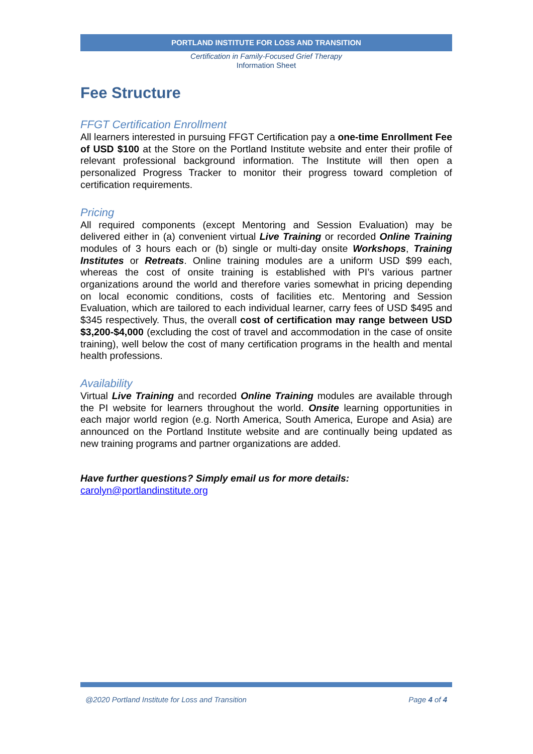PORTLAND INSTITUTE FOR LOSS AND TRANSITION
Certification in Family-Focused Grief Therapy
Information Sheet
Fee Structure
FFGT Certification Enrollment
All learners interested in pursuing FFGT Certification pay a one-time Enrollment Fee of USD $100 at the Store on the Portland Institute website and enter their profile of relevant professional background information. The Institute will then open a personalized Progress Tracker to monitor their progress toward completion of certification requirements.
Pricing
All required components (except Mentoring and Session Evaluation) may be delivered either in (a) convenient virtual Live Training or recorded Online Training modules of 3 hours each or (b) single or multi-day onsite Workshops, Training Institutes or Retreats. Online training modules are a uniform USD $99 each, whereas the cost of onsite training is established with PI’s various partner organizations around the world and therefore varies somewhat in pricing depending on local economic conditions, costs of facilities etc. Mentoring and Session Evaluation, which are tailored to each individual learner, carry fees of USD $495 and $345 respectively. Thus, the overall cost of certification may range between USD $3,200-$4,000 (excluding the cost of travel and accommodation in the case of onsite training), well below the cost of many certification programs in the health and mental health professions.
Availability
Virtual Live Training and recorded Online Training modules are available through the PI website for learners throughout the world. Onsite learning opportunities in each major world region (e.g. North America, South America, Europe and Asia) are announced on the Portland Institute website and are continually being updated as new training programs and partner organizations are added.
Have further questions? Simply email us for more details:
carolyn@portlandinstitute.org
@2020 Portland Institute for Loss and Transition Page 4 of 4